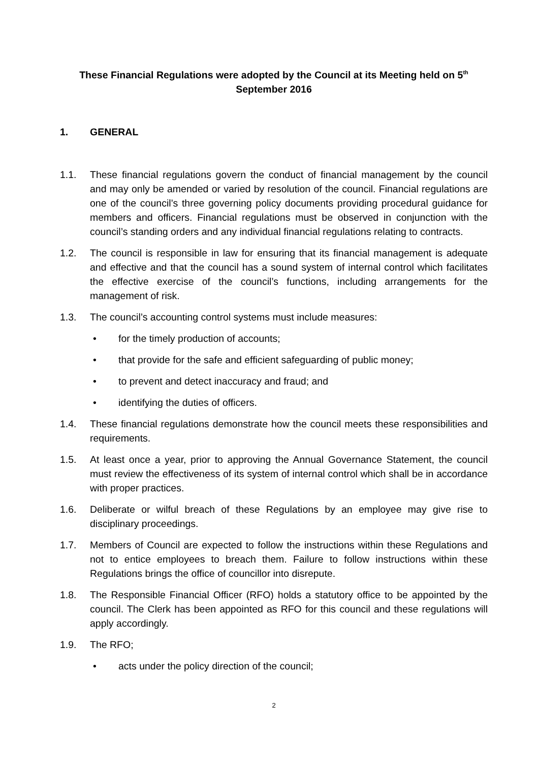These Financial Regulations were adopted by the Council at its Meeting held on 5<sup>th</sup>
September 2016
1. GENERAL
1.1. These financial regulations govern the conduct of financial management by the council and may only be amended or varied by resolution of the council. Financial regulations are one of the council’s three governing policy documents providing procedural guidance for members and officers. Financial regulations must be observed in conjunction with the council’s standing orders and any individual financial regulations relating to contracts.
1.2. The council is responsible in law for ensuring that its financial management is adequate and effective and that the council has a sound system of internal control which facilitates the effective exercise of the council’s functions, including arrangements for the management of risk.
1.3. The council’s accounting control systems must include measures:
• for the timely production of accounts;
• that provide for the safe and efficient safeguarding of public money;
• to prevent and detect inaccuracy and fraud; and
• identifying the duties of officers.
1.4. These financial regulations demonstrate how the council meets these responsibilities and requirements.
1.5. At least once a year, prior to approving the Annual Governance Statement, the council must review the effectiveness of its system of internal control which shall be in accordance with proper practices.
1.6. Deliberate or wilful breach of these Regulations by an employee may give rise to disciplinary proceedings.
1.7. Members of Council are expected to follow the instructions within these Regulations and not to entice employees to breach them. Failure to follow instructions within these Regulations brings the office of councillor into disrepute.
1.8. The Responsible Financial Officer (RFO) holds a statutory office to be appointed by the council. The Clerk has been appointed as RFO for this council and these regulations will apply accordingly.
1.9. The RFO;
• acts under the policy direction of the council;
2